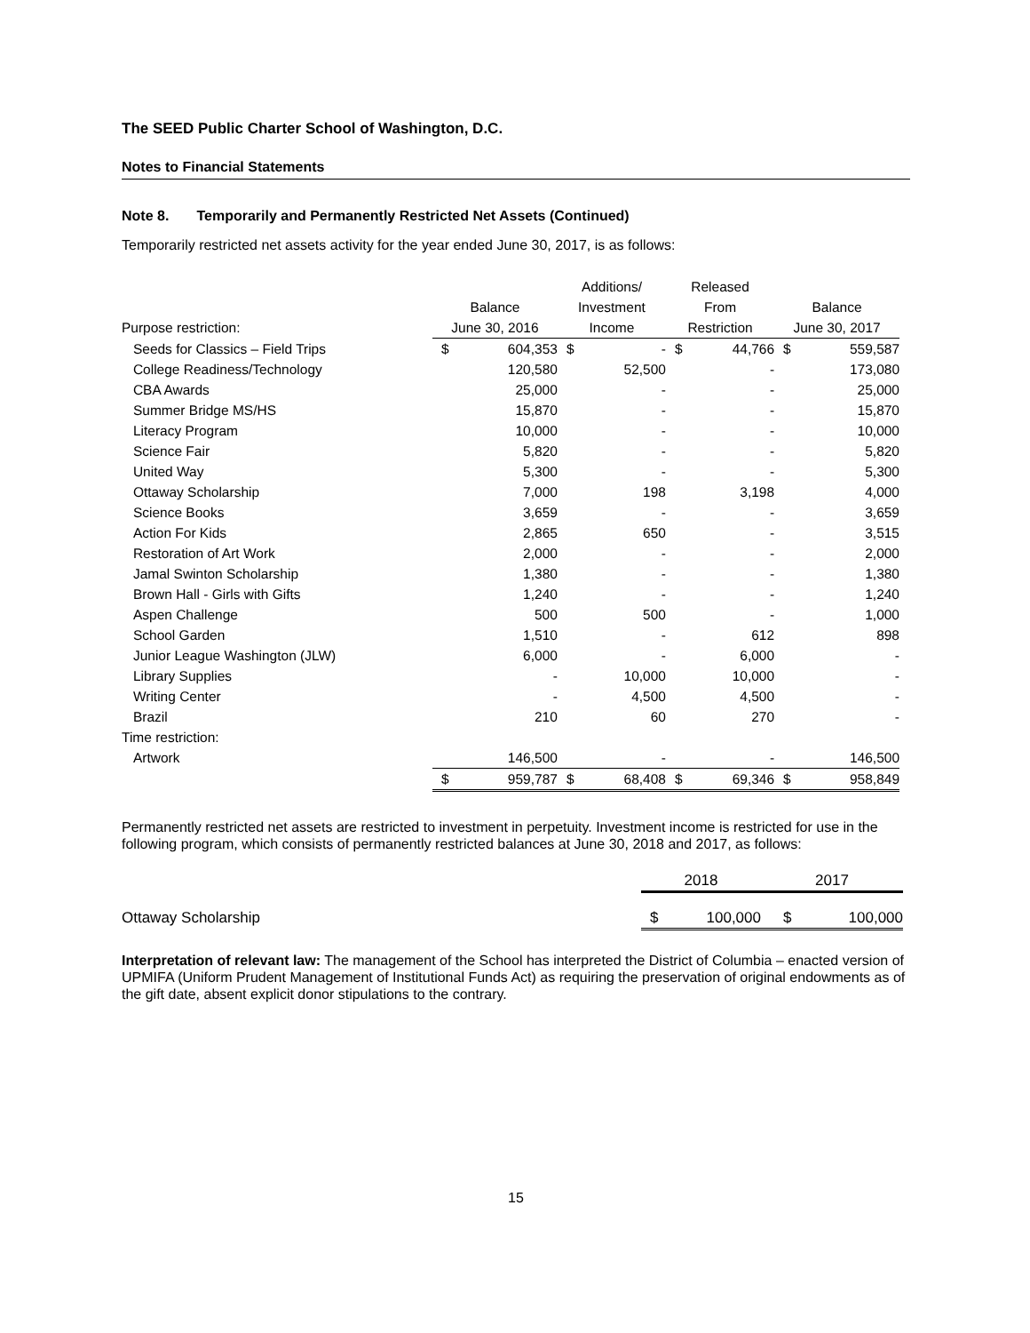The SEED Public Charter School of Washington, D.C.
Notes to Financial Statements
Note 8. Temporarily and Permanently Restricted Net Assets (Continued)
Temporarily restricted net assets activity for the year ended June 30, 2017, is as follows:
| | | | Additions/ | | Released | | | |
| --- | --- | --- | --- | --- | --- | --- | --- | --- |
| | Balance | | Investment | | From | | Balance | |
| Purpose restriction: | June 30, 2016 | | Income | | Restriction | | June 30, 2017 | |
| Seeds for Classics – Field Trips | $ | 604,353 | $ | - | $ | 44,766 | $ | 559,587 |
| College Readiness/Technology | | 120,580 | | 52,500 | | - | | 173,080 |
| CBA Awards | | 25,000 | | - | | - | | 25,000 |
| Summer Bridge MS/HS | | 15,870 | | - | | - | | 15,870 |
| Literacy Program | | 10,000 | | - | | - | | 10,000 |
| Science Fair | | 5,820 | | - | | - | | 5,820 |
| United Way | | 5,300 | | - | | - | | 5,300 |
| Ottaway Scholarship | | 7,000 | | 198 | | 3,198 | | 4,000 |
| Science Books | | 3,659 | | - | | - | | 3,659 |
| Action For Kids | | 2,865 | | 650 | | - | | 3,515 |
| Restoration of Art Work | | 2,000 | | - | | - | | 2,000 |
| Jamal Swinton Scholarship | | 1,380 | | - | | - | | 1,380 |
| Brown Hall - Girls with Gifts | | 1,240 | | - | | - | | 1,240 |
| Aspen Challenge | | 500 | | 500 | | - | | 1,000 |
| School Garden | | 1,510 | | - | | 612 | | 898 |
| Junior League Washington (JLW) | | 6,000 | | - | | 6,000 | | - |
| Library Supplies | | - | | 10,000 | | 10,000 | | - |
| Writing Center | | - | | 4,500 | | 4,500 | | - |
| Brazil | | 210 | | 60 | | 270 | | - |
| Time restriction: | | | | | | | | |
| Artwork | | 146,500 | | - | | - | | 146,500 |
| | $ | 959,787 | $ | 68,408 | $ | 69,346 | $ | 958,849 |
Permanently restricted net assets are restricted to investment in perpetuity. Investment income is restricted for use in the following program, which consists of permanently restricted balances at June 30, 2018 and 2017, as follows:
| | 2018 | | 2017 | |
| Ottaway Scholarship | $ | 100,000 | $ | 100,000 |
Interpretation of relevant law: The management of the School has interpreted the District of Columbia – enacted version of UPMIFA (Uniform Prudent Management of Institutional Funds Act) as requiring the preservation of original endowments as of the gift date, absent explicit donor stipulations to the contrary.
15